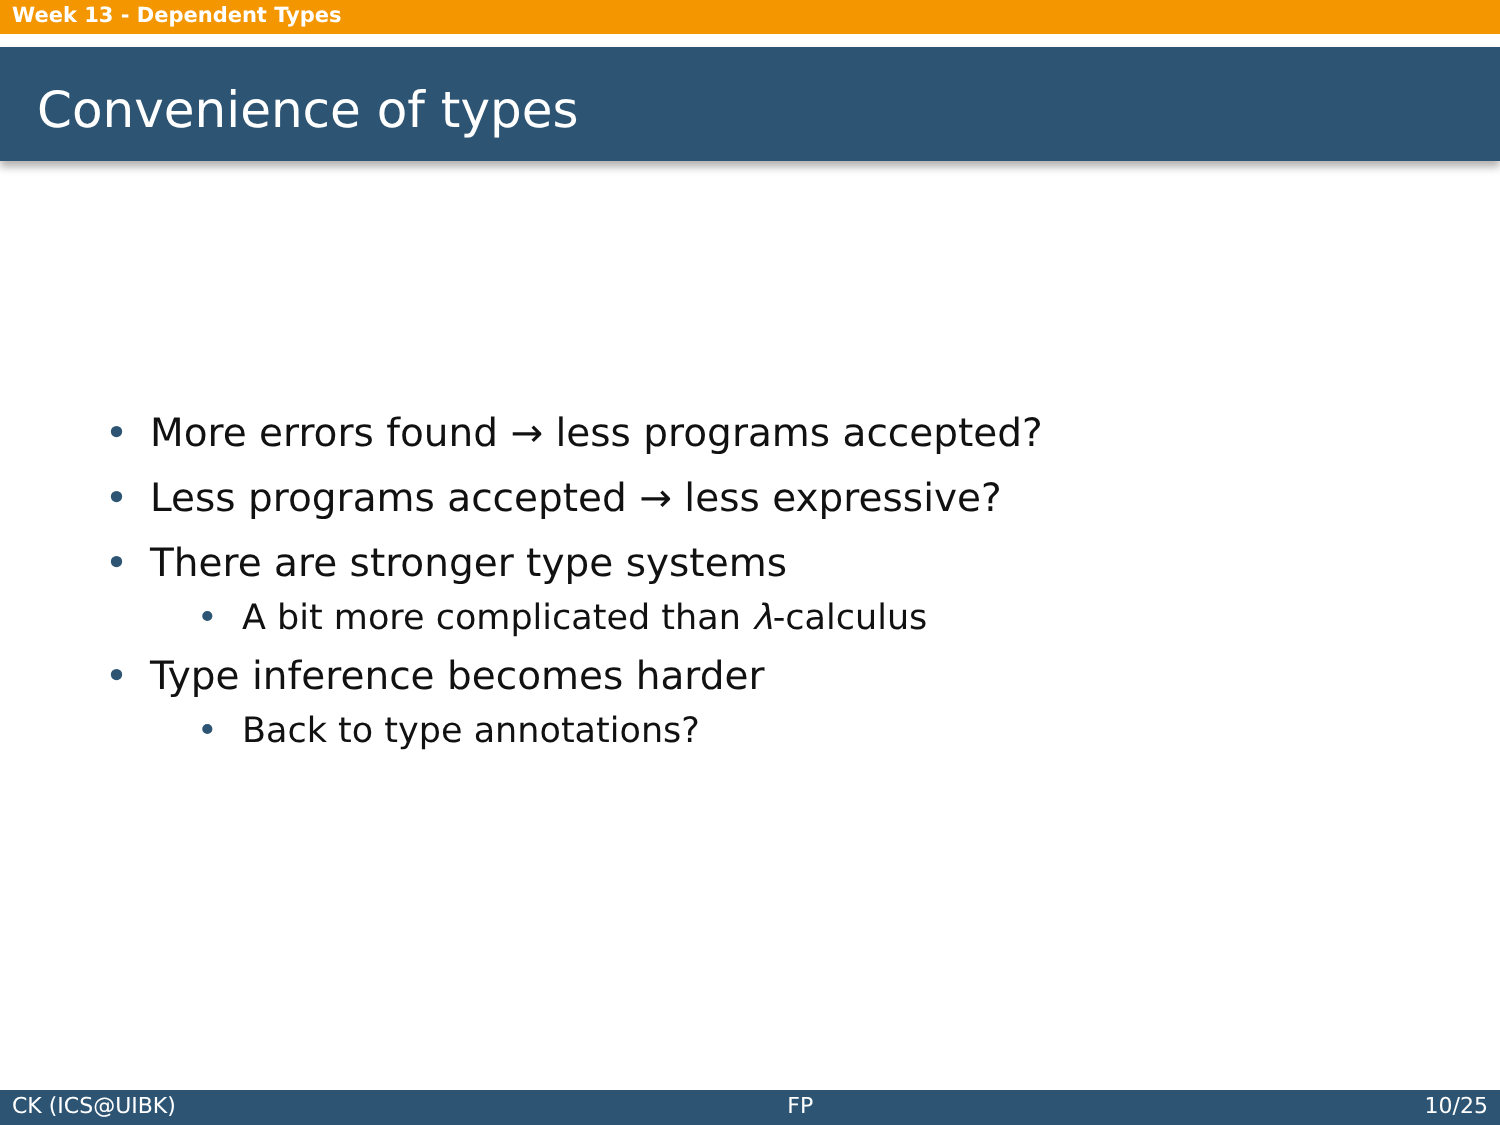Week 13 - Dependent Types
Convenience of types
• More errors found → less programs accepted?
• Less programs accepted → less expressive?
• There are stronger type systems
• A bit more complicated than λ-calculus
• Type inference becomes harder
• Back to type annotations?
CK (ICS@UIBK) FP 10/25